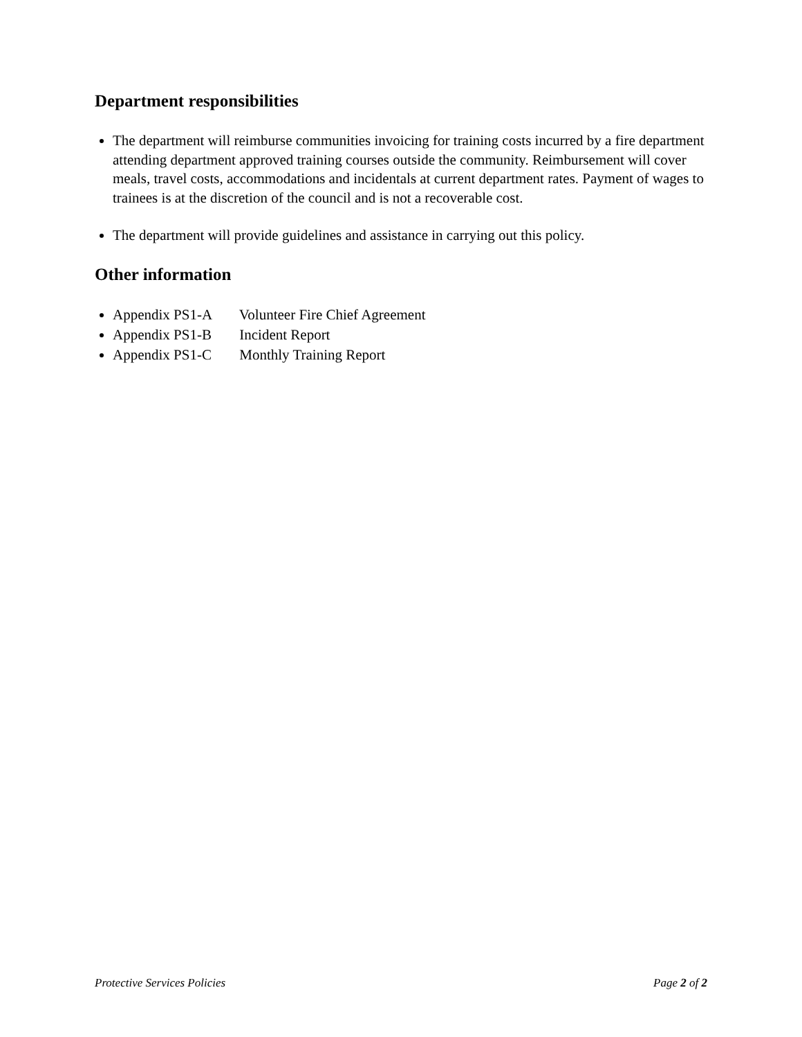Department responsibilities
The department will reimburse communities invoicing for training costs incurred by a fire department attending department approved training courses outside the community. Reimbursement will cover meals, travel costs, accommodations and incidentals at current department rates. Payment of wages to trainees is at the discretion of the council and is not a recoverable cost.
The department will provide guidelines and assistance in carrying out this policy.
Other information
Appendix PS1-A Volunteer Fire Chief Agreement
Appendix PS1-B Incident Report
Appendix PS1-C Monthly Training Report
Protective Services Policies Page 2 of 2